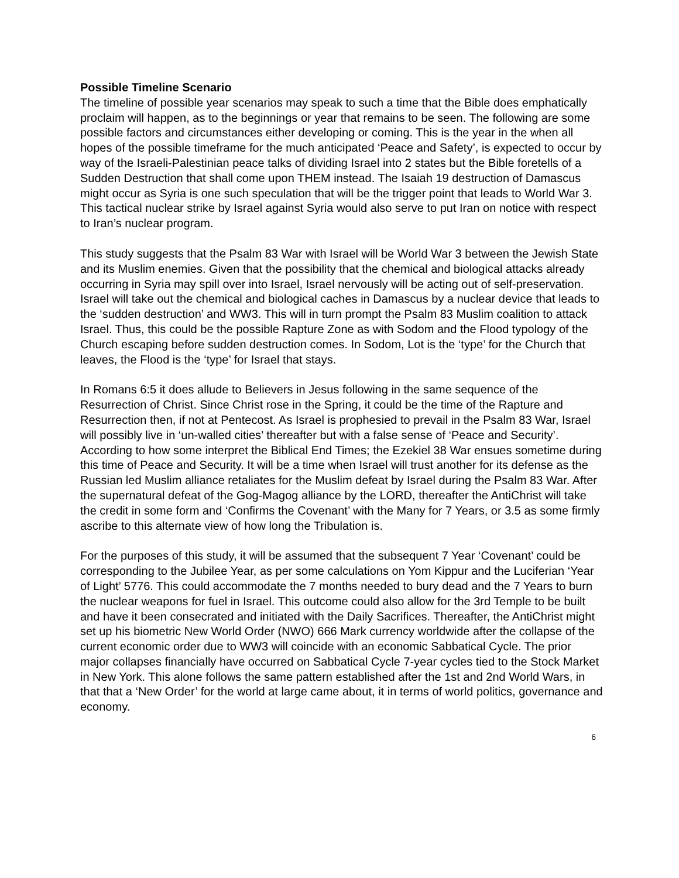Possible Timeline Scenario
The timeline of possible year scenarios may speak to such a time that the Bible does emphatically proclaim will happen, as to the beginnings or year that remains to be seen. The following are some possible factors and circumstances either developing or coming. This is the year in the when all hopes of the possible timeframe for the much anticipated ‘Peace and Safety’, is expected to occur by way of the Israeli-Palestinian peace talks of dividing Israel into 2 states but the Bible foretells of a Sudden Destruction that shall come upon THEM instead. The Isaiah 19 destruction of Damascus might occur as Syria is one such speculation that will be the trigger point that leads to World War 3. This tactical nuclear strike by Israel against Syria would also serve to put Iran on notice with respect to Iran’s nuclear program.
This study suggests that the Psalm 83 War with Israel will be World War 3 between the Jewish State and its Muslim enemies. Given that the possibility that the chemical and biological attacks already occurring in Syria may spill over into Israel, Israel nervously will be acting out of self-preservation. Israel will take out the chemical and biological caches in Damascus by a nuclear device that leads to the ‘sudden destruction’ and WW3. This will in turn prompt the Psalm 83 Muslim coalition to attack Israel. Thus, this could be the possible Rapture Zone as with Sodom and the Flood typology of the Church escaping before sudden destruction comes. In Sodom, Lot is the ‘type’ for the Church that leaves, the Flood is the ‘type’ for Israel that stays.
In Romans 6:5 it does allude to Believers in Jesus following in the same sequence of the Resurrection of Christ. Since Christ rose in the Spring, it could be the time of the Rapture and Resurrection then, if not at Pentecost. As Israel is prophesied to prevail in the Psalm 83 War, Israel will possibly live in ‘un-walled cities’ thereafter but with a false sense of ‘Peace and Security’. According to how some interpret the Biblical End Times; the Ezekiel 38 War ensues sometime during this time of Peace and Security. It will be a time when Israel will trust another for its defense as the Russian led Muslim alliance retaliates for the Muslim defeat by Israel during the Psalm 83 War. After the supernatural defeat of the Gog-Magog alliance by the LORD, thereafter the AntiChrist will take the credit in some form and ‘Confirms the Covenant’ with the Many for 7 Years, or 3.5 as some firmly ascribe to this alternate view of how long the Tribulation is.
For the purposes of this study, it will be assumed that the subsequent 7 Year ‘Covenant’ could be corresponding to the Jubilee Year, as per some calculations on Yom Kippur and the Luciferian ‘Year of Light’ 5776. This could accommodate the 7 months needed to bury dead and the 7 Years to burn the nuclear weapons for fuel in Israel. This outcome could also allow for the 3rd Temple to be built and have it been consecrated and initiated with the Daily Sacrifices. Thereafter, the AntiChrist might set up his biometric New World Order (NWO) 666 Mark currency worldwide after the collapse of the current economic order due to WW3 will coincide with an economic Sabbatical Cycle. The prior major collapses financially have occurred on Sabbatical Cycle 7-year cycles tied to the Stock Market in New York. This alone follows the same pattern established after the 1st and 2nd World Wars, in that that a ‘New Order’ for the world at large came about, it in terms of world politics, governance and economy.
6